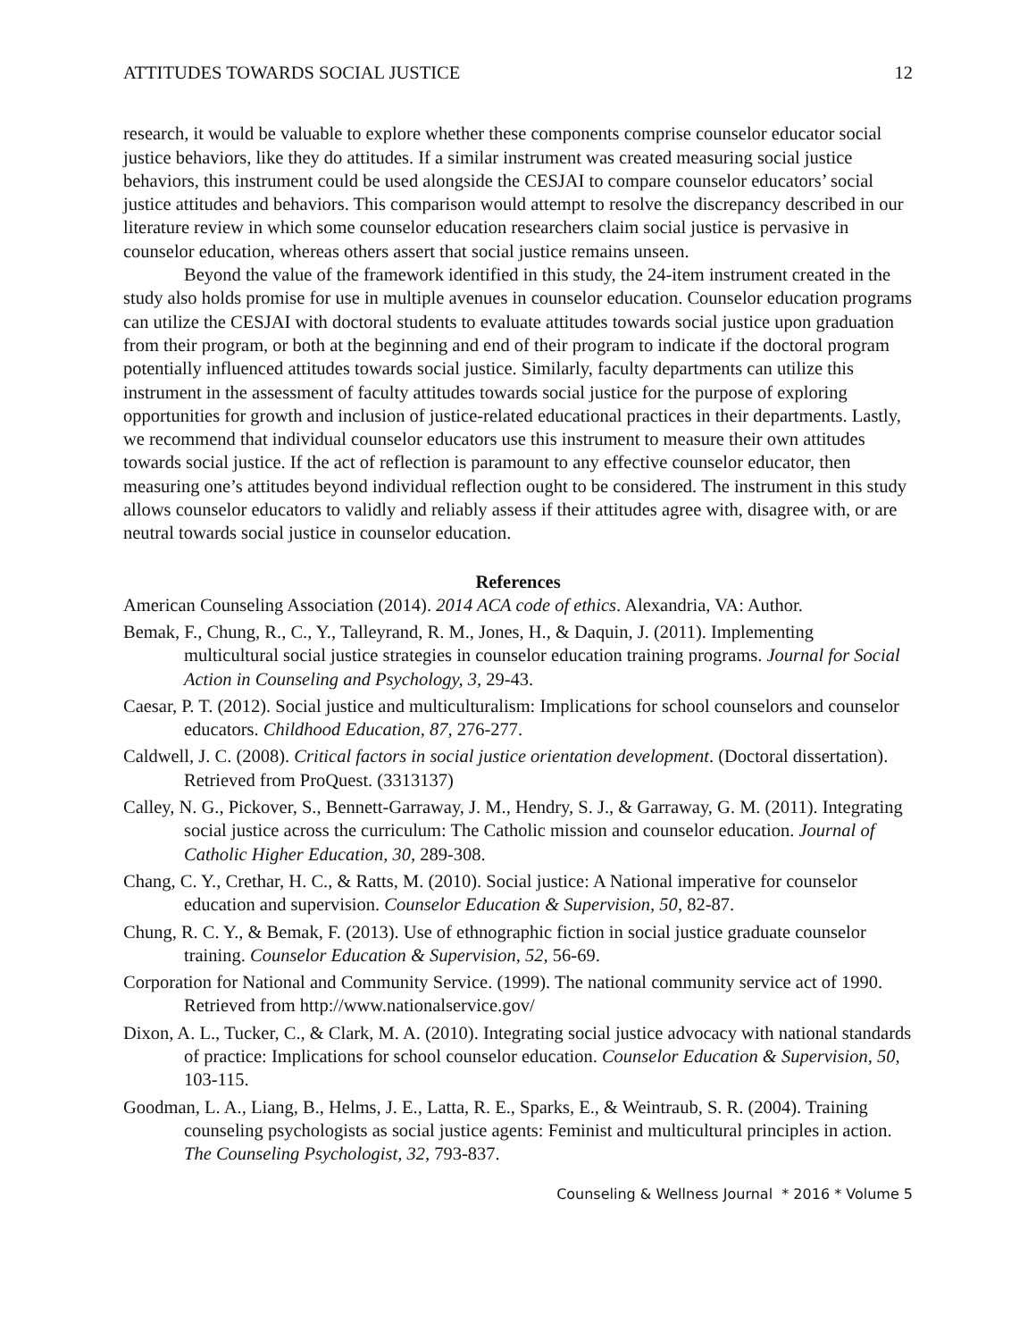ATTITUDES TOWARDS SOCIAL JUSTICE 12
research, it would be valuable to explore whether these components comprise counselor educator social justice behaviors, like they do attitudes. If a similar instrument was created measuring social justice behaviors, this instrument could be used alongside the CESJAI to compare counselor educators’ social justice attitudes and behaviors. This comparison would attempt to resolve the discrepancy described in our literature review in which some counselor education researchers claim social justice is pervasive in counselor education, whereas others assert that social justice remains unseen.
Beyond the value of the framework identified in this study, the 24-item instrument created in the study also holds promise for use in multiple avenues in counselor education. Counselor education programs can utilize the CESJAI with doctoral students to evaluate attitudes towards social justice upon graduation from their program, or both at the beginning and end of their program to indicate if the doctoral program potentially influenced attitudes towards social justice. Similarly, faculty departments can utilize this instrument in the assessment of faculty attitudes towards social justice for the purpose of exploring opportunities for growth and inclusion of justice-related educational practices in their departments. Lastly, we recommend that individual counselor educators use this instrument to measure their own attitudes towards social justice. If the act of reflection is paramount to any effective counselor educator, then measuring one’s attitudes beyond individual reflection ought to be considered. The instrument in this study allows counselor educators to validly and reliably assess if their attitudes agree with, disagree with, or are neutral towards social justice in counselor education.
References
American Counseling Association (2014). 2014 ACA code of ethics. Alexandria, VA: Author.
Bemak, F., Chung, R., C., Y., Talleyrand, R. M., Jones, H., & Daquin, J. (2011). Implementing multicultural social justice strategies in counselor education training programs. Journal for Social Action in Counseling and Psychology, 3, 29-43.
Caesar, P. T. (2012). Social justice and multiculturalism: Implications for school counselors and counselor educators. Childhood Education, 87, 276-277.
Caldwell, J. C. (2008). Critical factors in social justice orientation development. (Doctoral dissertation). Retrieved from ProQuest. (3313137)
Calley, N. G., Pickover, S., Bennett-Garraway, J. M., Hendry, S. J., & Garraway, G. M. (2011). Integrating social justice across the curriculum: The Catholic mission and counselor education. Journal of Catholic Higher Education, 30, 289-308.
Chang, C. Y., Crethar, H. C., & Ratts, M. (2010). Social justice: A National imperative for counselor education and supervision. Counselor Education & Supervision, 50, 82-87.
Chung, R. C. Y., & Bemak, F. (2013). Use of ethnographic fiction in social justice graduate counselor training. Counselor Education & Supervision, 52, 56-69.
Corporation for National and Community Service. (1999). The national community service act of 1990. Retrieved from http://www.nationalservice.gov/
Dixon, A. L., Tucker, C., & Clark, M. A. (2010). Integrating social justice advocacy with national standards of practice: Implications for school counselor education. Counselor Education & Supervision, 50, 103-115.
Goodman, L. A., Liang, B., Helms, J. E., Latta, R. E., Sparks, E., & Weintraub, S. R. (2004). Training counseling psychologists as social justice agents: Feminist and multicultural principles in action. The Counseling Psychologist, 32, 793-837.
Counseling & Wellness Journal * 2016 * Volume 5